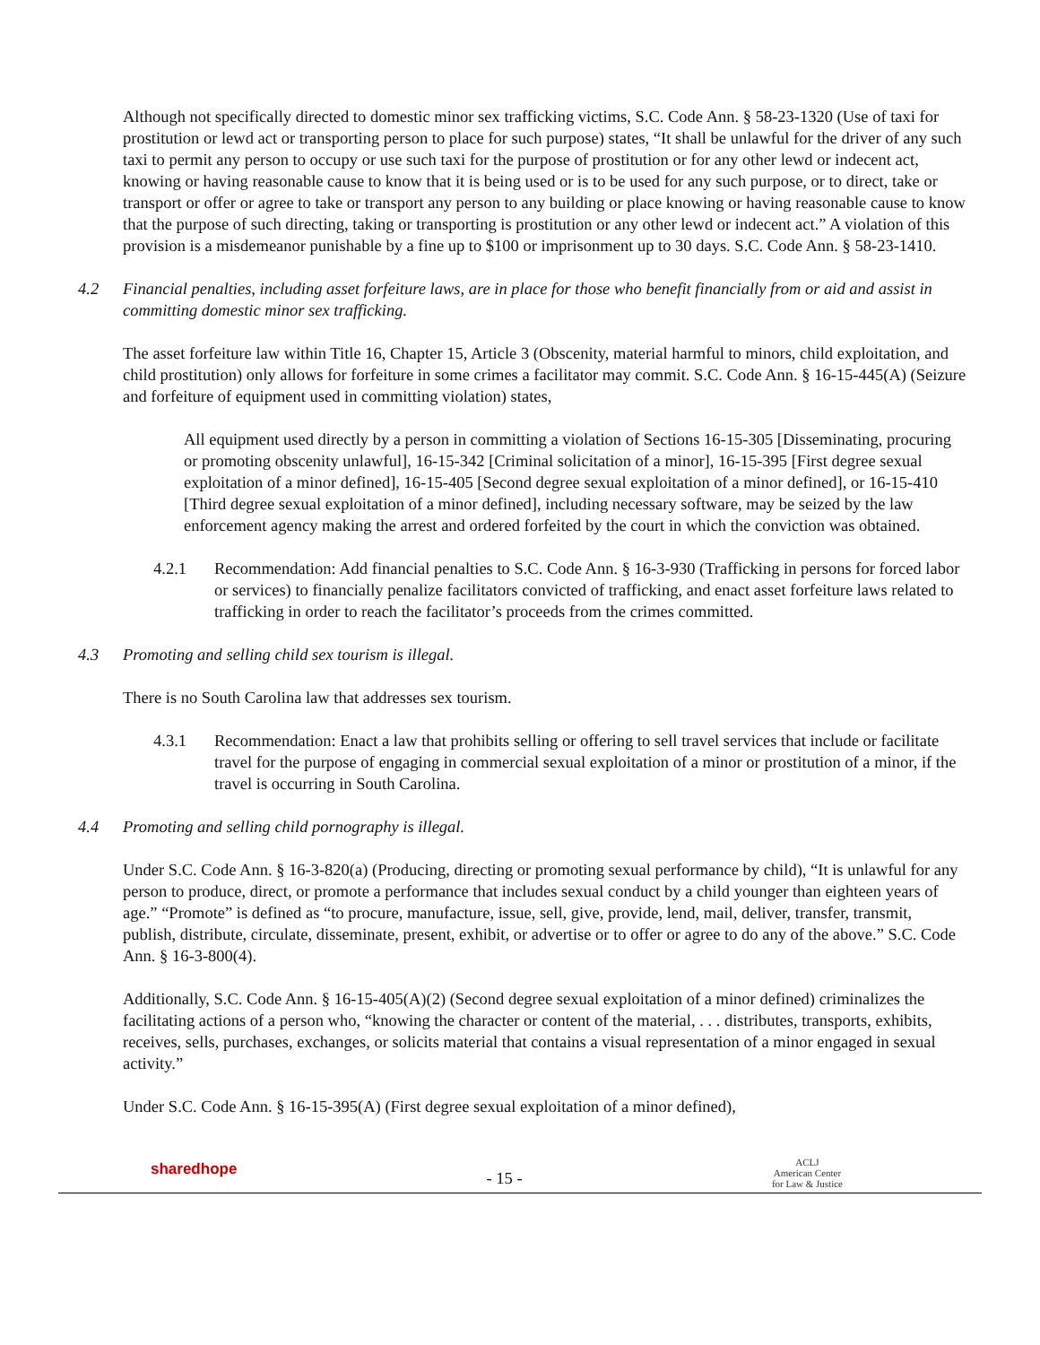Although not specifically directed to domestic minor sex trafficking victims, S.C. Code Ann. § 58-23-1320 (Use of taxi for prostitution or lewd act or transporting person to place for such purpose) states, “It shall be unlawful for the driver of any such taxi to permit any person to occupy or use such taxi for the purpose of prostitution or for any other lewd or indecent act, knowing or having reasonable cause to know that it is being used or is to be used for any such purpose, or to direct, take or transport or offer or agree to take or transport any person to any building or place knowing or having reasonable cause to know that the purpose of such directing, taking or transporting is prostitution or any other lewd or indecent act.” A violation of this provision is a misdemeanor punishable by a fine up to $100 or imprisonment up to 30 days. S.C. Code Ann. § 58-23-1410.
4.2 Financial penalties, including asset forfeiture laws, are in place for those who benefit financially from or aid and assist in committing domestic minor sex trafficking.
The asset forfeiture law within Title 16, Chapter 15, Article 3 (Obscenity, material harmful to minors, child exploitation, and child prostitution) only allows for forfeiture in some crimes a facilitator may commit. S.C. Code Ann. § 16-15-445(A) (Seizure and forfeiture of equipment used in committing violation) states,
All equipment used directly by a person in committing a violation of Sections 16-15-305 [Disseminating, procuring or promoting obscenity unlawful], 16-15-342 [Criminal solicitation of a minor], 16-15-395 [First degree sexual exploitation of a minor defined], 16-15-405 [Second degree sexual exploitation of a minor defined], or 16-15-410 [Third degree sexual exploitation of a minor defined], including necessary software, may be seized by the law enforcement agency making the arrest and ordered forfeited by the court in which the conviction was obtained.
4.2.1 Recommendation: Add financial penalties to S.C. Code Ann. § 16-3-930 (Trafficking in persons for forced labor or services) to financially penalize facilitators convicted of trafficking, and enact asset forfeiture laws related to trafficking in order to reach the facilitator’s proceeds from the crimes committed.
4.3 Promoting and selling child sex tourism is illegal.
There is no South Carolina law that addresses sex tourism.
4.3.1 Recommendation: Enact a law that prohibits selling or offering to sell travel services that include or facilitate travel for the purpose of engaging in commercial sexual exploitation of a minor or prostitution of a minor, if the travel is occurring in South Carolina.
4.4 Promoting and selling child pornography is illegal.
Under S.C. Code Ann. § 16-3-820(a) (Producing, directing or promoting sexual performance by child), “It is unlawful for any person to produce, direct, or promote a performance that includes sexual conduct by a child younger than eighteen years of age.” “Promote” is defined as “to procure, manufacture, issue, sell, give, provide, lend, mail, deliver, transfer, transmit, publish, distribute, circulate, disseminate, present, exhibit, or advertise or to offer or agree to do any of the above.” S.C. Code Ann. § 16-3-800(4).
Additionally, S.C. Code Ann. § 16-15-405(A)(2) (Second degree sexual exploitation of a minor defined) criminalizes the facilitating actions of a person who, “knowing the character or content of the material, . . . distributes, transports, exhibits, receives, sells, purchases, exchanges, or solicits material that contains a visual representation of a minor engaged in sexual activity.”
Under S.C. Code Ann. § 16-15-395(A) (First degree sexual exploitation of a minor defined),
sharedhope
- 15 -
ACLJ
American Center
for Law & Justice